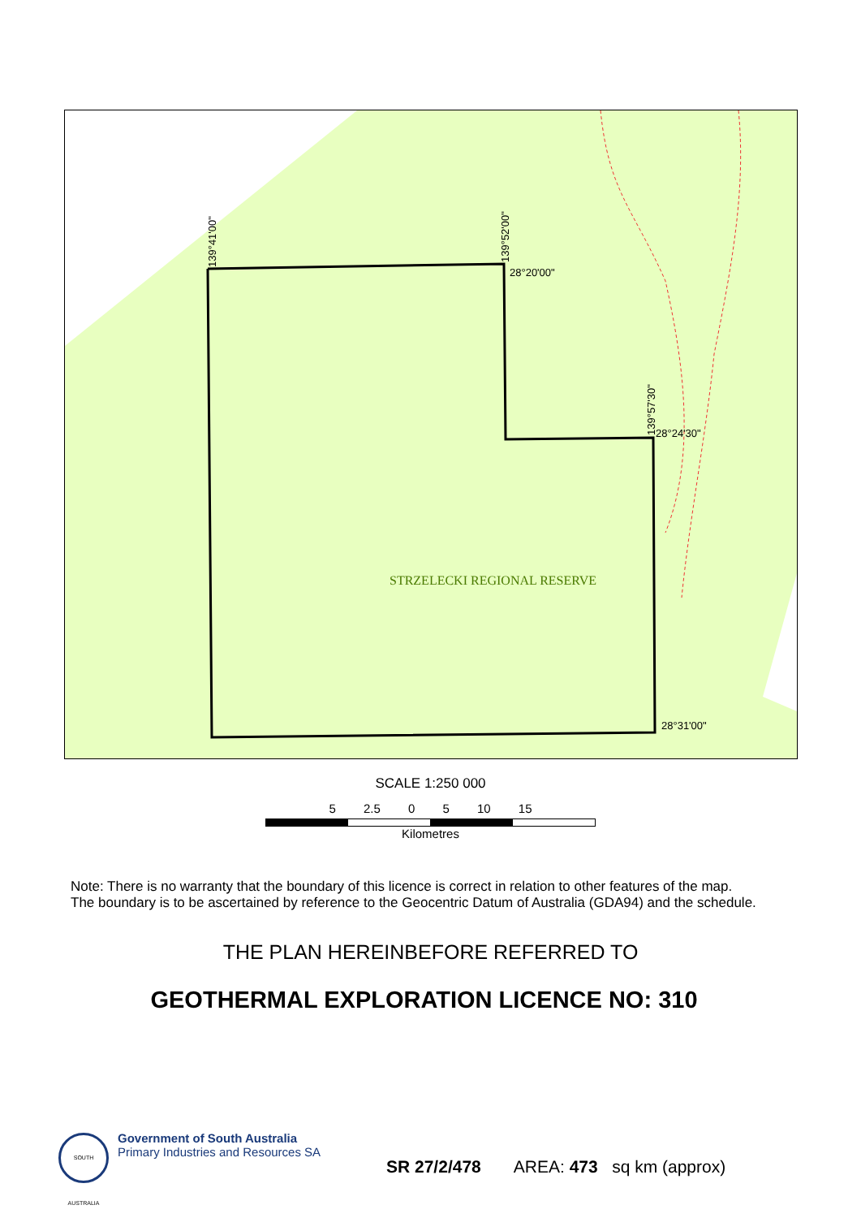139°41'00" 139°52'00" 28°20'00"
139°57'30"
28°24'30"
28°31'00"
STRZELECKI REGIONAL RESERVE
SCALE 1:250 000
5 2.5 0 5 10 15
Kilometres
Note: There is no warranty that the boundary of this licence is correct in relation to other features of the map.
The boundary is to be ascertained by reference to the Geocentric Datum of Australia (GDA94) and the schedule.
THE PLAN HEREINBEFORE REFERRED TO
GEOTHERMAL EXPLORATION LICENCE NO: 310
SOUTH AUSTRALIA
Government of South Australia
Primary Industries and Resources SA
SR 27/2/478 AREA: 473 sq km (approx)